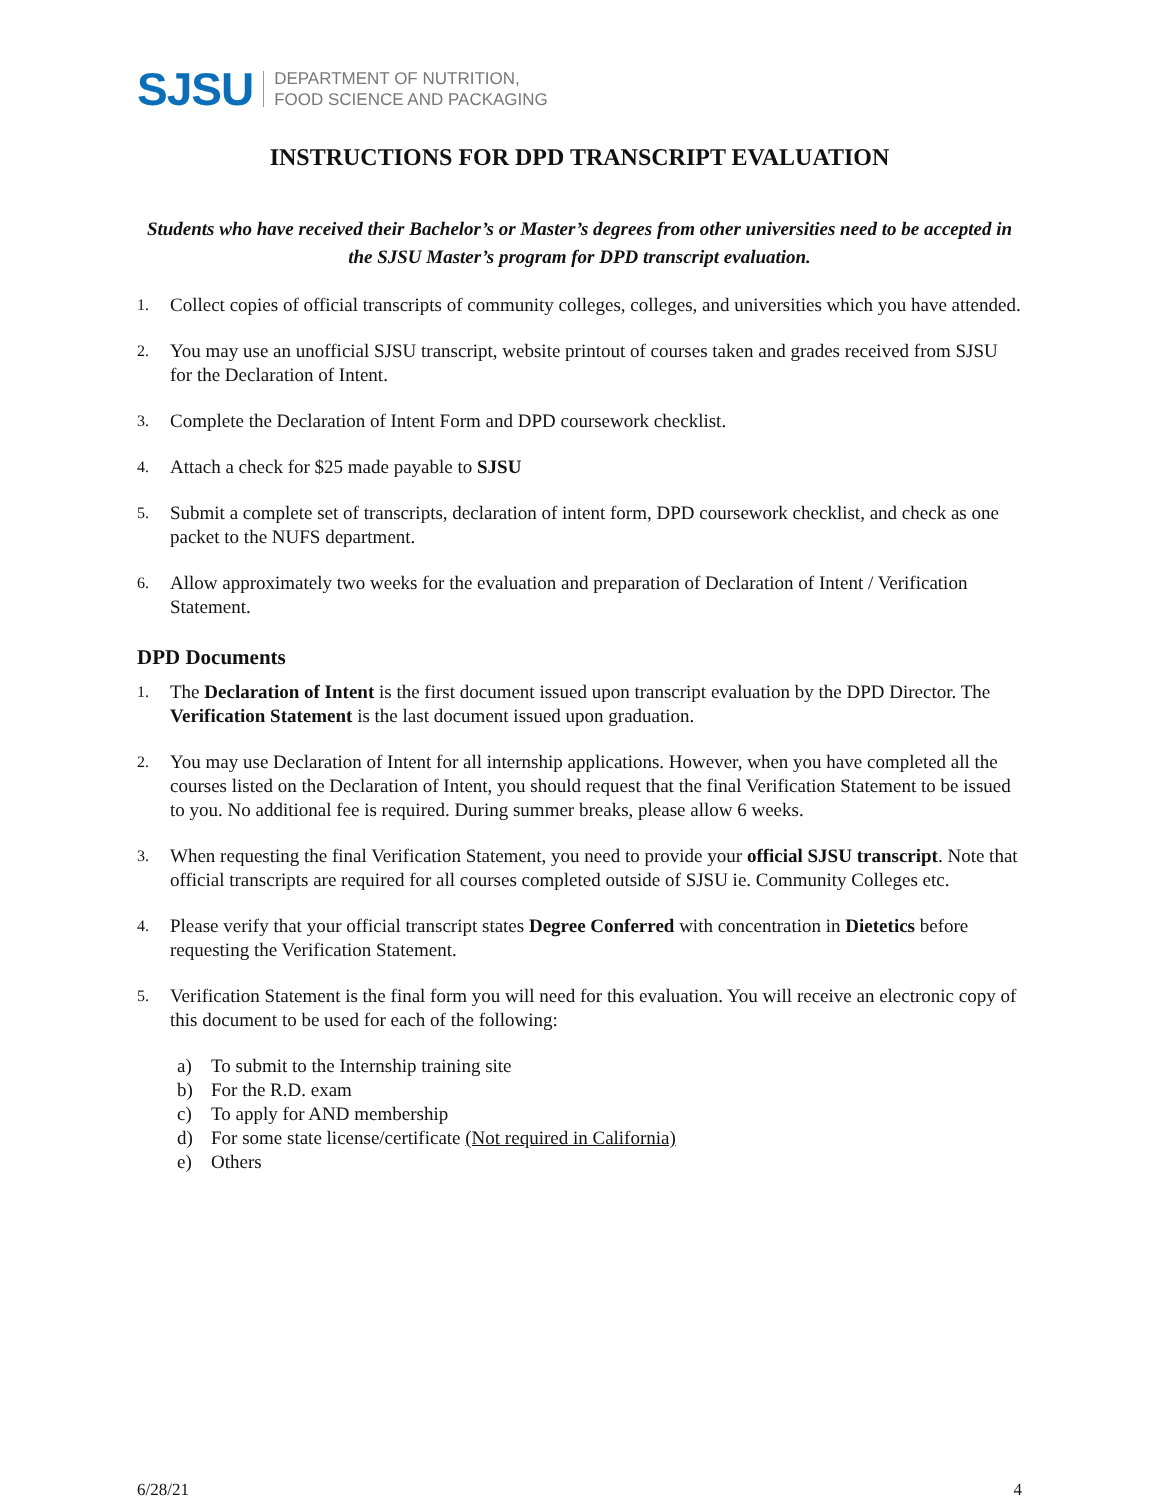SJSU
DEPARTMENT OF NUTRITION,
FOOD SCIENCE AND PACKAGING
INSTRUCTIONS FOR DPD TRANSCRIPT EVALUATION
Students who have received their Bachelor’s or Master’s degrees from other universities need to be accepted in the SJSU Master’s program for DPD transcript evaluation.
1.
Collect copies of official transcripts of community colleges, colleges, and universities which you have attended.
2.
You may use an unofficial SJSU transcript, website printout of courses taken and grades received from SJSU for the Declaration of Intent.
3.
Complete the Declaration of Intent Form and DPD coursework checklist.
4.
Attach a check for $25 made payable to SJSU
5.
Submit a complete set of transcripts, declaration of intent form, DPD coursework checklist, and check as one packet to the NUFS department.
6.
Allow approximately two weeks for the evaluation and preparation of Declaration of Intent / Verification Statement.
DPD Documents
1.
The Declaration of Intent is the first document issued upon transcript evaluation by the DPD Director. The Verification Statement is the last document issued upon graduation.
2.
You may use Declaration of Intent for all internship applications. However, when you have completed all the courses listed on the Declaration of Intent, you should request that the final Verification Statement to be issued to you. No additional fee is required. During summer breaks, please allow 6 weeks.
3.
When requesting the final Verification Statement, you need to provide your official SJSU transcript. Note that official transcripts are required for all courses completed outside of SJSU ie. Community Colleges etc.
4.
Please verify that your official transcript states Degree Conferred with concentration in Dietetics before requesting the Verification Statement.
5.
Verification Statement is the final form you will need for this evaluation. You will receive an electronic copy of this document to be used for each of the following:
a) To submit to the Internship training site
b) For the R.D. exam
c) To apply for AND membership
d) For some state license/certificate (Not required in California)
e) Others
6/28/21 4